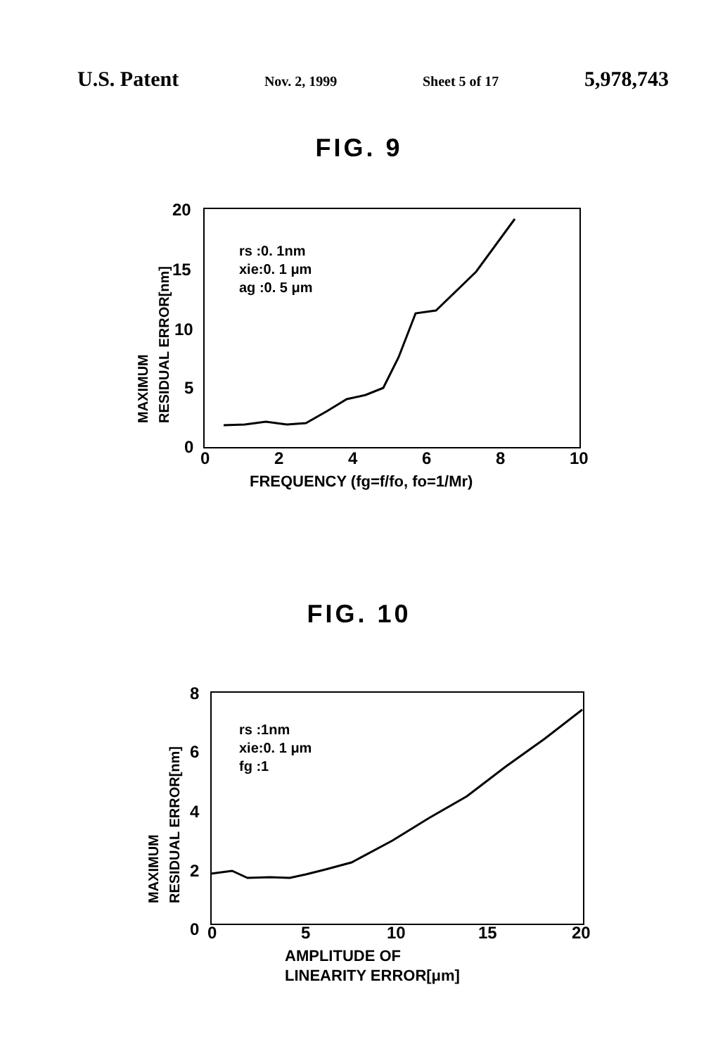U.S. Patent Nov. 2, 1999 Sheet 5 of 17 5,978,743
FIG. 9
20
15
10
5
0
0
2
4
6
8
10
FREQUENCY (fg=f/fo, fo=1/Mr)
MAXIMUM
RESIDUAL ERROR[nm]
rs :0. 1nm
xie:0. 1 μm
ag :0. 5 μm
FIG. 10
8
6
4
2
0
0
5
10
15
20
AMPLITUDE OF
LINEARITY ERROR[μm]
MAXIMUM
RESIDUAL ERROR[nm]
rs :1nm
xie:0. 1 μm
fg :1